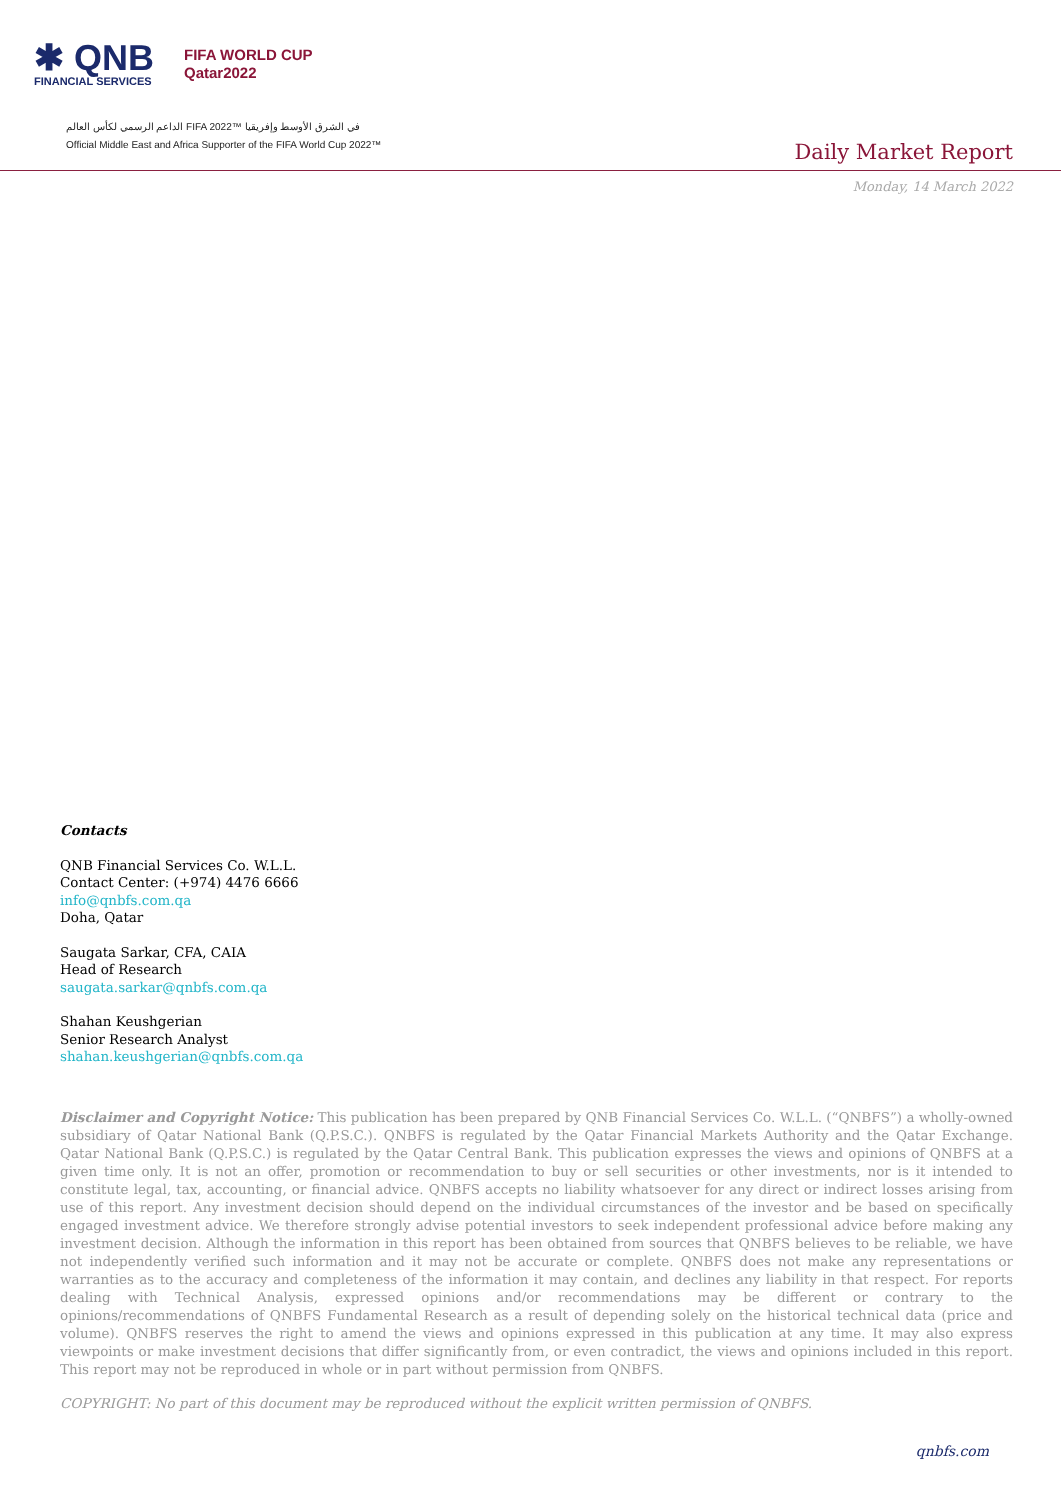✱ QNB
FINANCIAL SERVICES
FIFA WORLD CUP
Qatar2022
الداعم الرسمي لكأس العالم FIFA 2022™ في الشرق الأوسط وإفريقيا
Official Middle East and Africa Supporter of the FIFA World Cup 2022™
Daily Market Report
Monday, 14 March 2022
Contacts
QNB Financial Services Co. W.L.L.
Contact Center: (+974) 4476 6666
info@qnbfs.com.qa
Doha, Qatar
Saugata Sarkar, CFA, CAIA
Head of Research
saugata.sarkar@qnbfs.com.qa
Shahan Keushgerian
Senior Research Analyst
shahan.keushgerian@qnbfs.com.qa
Disclaimer and Copyright Notice: This publication has been prepared by QNB Financial Services Co. W.L.L. (“QNBFS”) a wholly-owned subsidiary of Qatar National Bank (Q.P.S.C.). QNBFS is regulated by the Qatar Financial Markets Authority and the Qatar Exchange. Qatar National Bank (Q.P.S.C.) is regulated by the Qatar Central Bank. This publication expresses the views and opinions of QNBFS at a given time only. It is not an offer, promotion or recommendation to buy or sell securities or other investments, nor is it intended to constitute legal, tax, accounting, or financial advice. QNBFS accepts no liability whatsoever for any direct or indirect losses arising from use of this report. Any investment decision should depend on the individual circumstances of the investor and be based on specifically engaged investment advice. We therefore strongly advise potential investors to seek independent professional advice before making any investment decision. Although the information in this report has been obtained from sources that QNBFS believes to be reliable, we have not independently verified such information and it may not be accurate or complete. QNBFS does not make any representations or warranties as to the accuracy and completeness of the information it may contain, and declines any liability in that respect. For reports dealing with Technical Analysis, expressed opinions and/or recommendations may be different or contrary to the opinions/recommendations of QNBFS Fundamental Research as a result of depending solely on the historical technical data (price and volume). QNBFS reserves the right to amend the views and opinions expressed in this publication at any time. It may also express viewpoints or make investment decisions that differ significantly from, or even contradict, the views and opinions included in this report. This report may not be reproduced in whole or in part without permission from QNBFS.
COPYRIGHT: No part of this document may be reproduced without the explicit written permission of QNBFS.
qnbfs.com